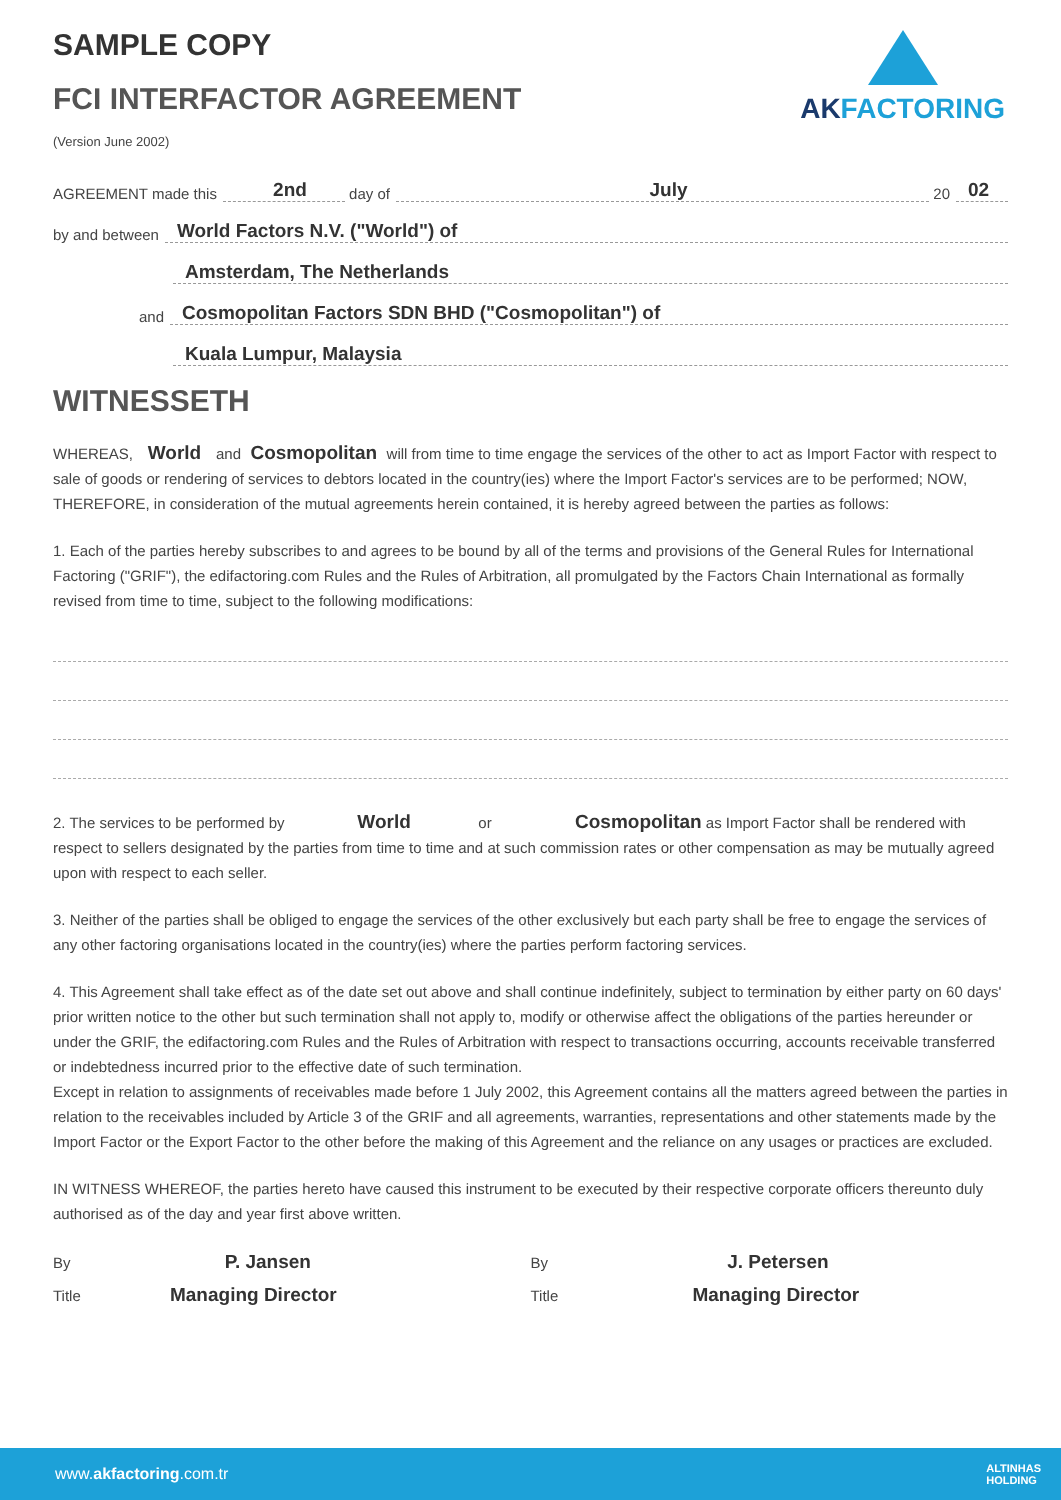AKFACTORING
SAMPLE COPY
FCI INTERFACTOR AGREEMENT
(Version June 2002)
AGREEMENT made this 2nd day of July 20 02
by and between World Factors N.V. ("World") of
Amsterdam, The Netherlands
and Cosmopolitan Factors SDN BHD ("Cosmopolitan") of
Kuala Lumpur, Malaysia
WITNESSETH
WHEREAS, World and Cosmopolitan will from time to time engage the services of the other to act as Import Factor with respect to sale of goods or rendering of services to debtors located in the country(ies) where the Import Factor's services are to be performed; NOW, THEREFORE, in consideration of the mutual agreements herein contained, it is hereby agreed between the parties as follows:
1. Each of the parties hereby subscribes to and agrees to be bound by all of the terms and provisions of the General Rules for International Factoring ("GRIF"), the edifactoring.com Rules and the Rules of Arbitration, all promulgated by the Factors Chain International as formally revised from time to time, subject to the following modifications:
2. The services to be performed by World or Cosmopolitan as Import Factor shall be rendered with respect to sellers designated by the parties from time to time and at such commission rates or other compensation as may be mutually agreed upon with respect to each seller.
3. Neither of the parties shall be obliged to engage the services of the other exclusively but each party shall be free to engage the services of any other factoring organisations located in the country(ies) where the parties perform factoring services.
4. This Agreement shall take effect as of the date set out above and shall continue indefinitely, subject to termination by either party on 60 days' prior written notice to the other but such termination shall not apply to, modify or otherwise affect the obligations of the parties hereunder or under the GRIF, the edifactoring.com Rules and the Rules of Arbitration with respect to transactions occurring, accounts receivable transferred or indebtedness incurred prior to the effective date of such termination.
Except in relation to assignments of receivables made before 1 July 2002, this Agreement contains all the matters agreed between the parties in relation to the receivables included by Article 3 of the GRIF and all agreements, warranties, representations and other statements made by the Import Factor or the Export Factor to the other before the making of this Agreement and the reliance on any usages or practices are excluded.
IN WITNESS WHEREOF, the parties hereto have caused this instrument to be executed by their respective corporate officers thereunto duly authorised as of the day and year first above written.
By P. Jansen
Title Managing Director
By J. Petersen
Title Managing Director
www.akfactoring.com.tr ALTINHAS
HOLDING